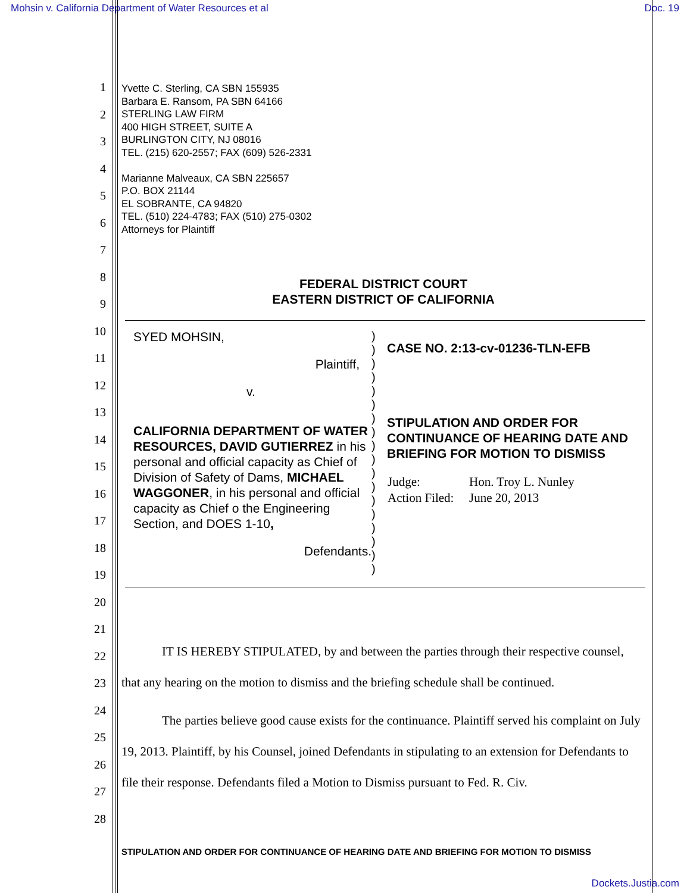Mohsin v. California Department of Water Resources et al Doc. 19
1
2
3
4
5
6
7
8
9
10
11
12
13
14
15
16
17
18
19
20
21
22
23
24
25
26
27
28
Yvette C. Sterling, CA SBN 155935
Barbara E. Ransom, PA SBN 64166
STERLING LAW FIRM
400 HIGH STREET, SUITE A
BURLINGTON CITY, NJ 08016
TEL. (215) 620-2557; FAX (609) 526-2331
Marianne Malveaux, CA SBN 225657
P.O. BOX 21144
EL SOBRANTE, CA 94820
TEL. (510) 224-4783; FAX (510) 275-0302
Attorneys for Plaintiff
FEDERAL DISTRICT COURT
EASTERN DISTRICT OF CALIFORNIA
SYED MOHSIN,
Plaintiff,
v.
CALIFORNIA DEPARTMENT OF WATER RESOURCES, DAVID GUTIERREZ in his personal and official capacity as Chief of Division of Safety of Dams, MICHAEL WAGGONER, in his personal and official capacity as Chief o the Engineering Section, and DOES 1-10,
Defendants.
)
)
)
)
)
)
)
)
)
)
)
)
)
)
)
)
)
)
CASE NO. 2:13-cv-01236-TLN-EFB
STIPULATION AND ORDER FOR CONTINUANCE OF HEARING DATE AND BRIEFING FOR MOTION TO DISMISS
| Judge: | Hon. Troy L. Nunley |
| Action Filed: | June 20, 2013 |
IT IS HEREBY STIPULATED, by and between the parties through their respective counsel, that any hearing on the motion to dismiss and the briefing schedule shall be continued.
The parties believe good cause exists for the continuance. Plaintiff served his complaint on July 19, 2013. Plaintiff, by his Counsel, joined Defendants in stipulating to an extension for Defendants to file their response. Defendants filed a Motion to Dismiss pursuant to Fed. R. Civ.
STIPULATION AND ORDER FOR CONTINUANCE OF HEARING DATE AND BRIEFING FOR MOTION TO DISMISS
Dockets.Justia.com